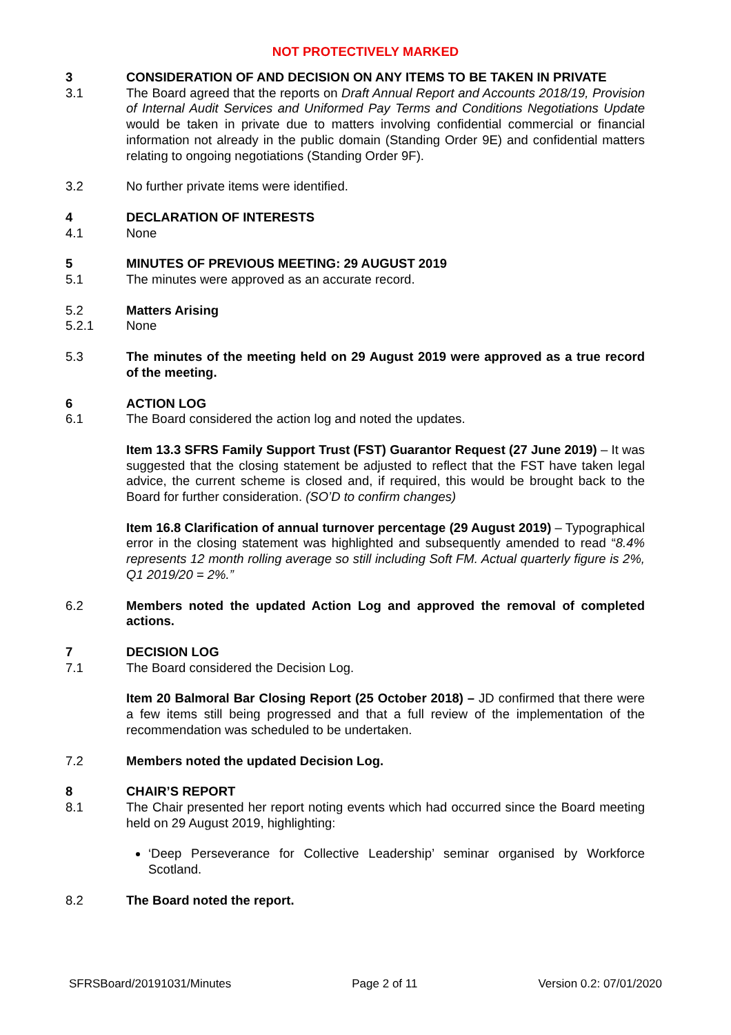NOT PROTECTIVELY MARKED
3 CONSIDERATION OF AND DECISION ON ANY ITEMS TO BE TAKEN IN PRIVATE
3.1 The Board agreed that the reports on Draft Annual Report and Accounts 2018/19, Provision of Internal Audit Services and Uniformed Pay Terms and Conditions Negotiations Update would be taken in private due to matters involving confidential commercial or financial information not already in the public domain (Standing Order 9E) and confidential matters relating to ongoing negotiations (Standing Order 9F).
3.2 No further private items were identified.
4 DECLARATION OF INTERESTS
4.1 None
5 MINUTES OF PREVIOUS MEETING: 29 AUGUST 2019
5.1 The minutes were approved as an accurate record.
5.2 Matters Arising
5.2.1 None
5.3 The minutes of the meeting held on 29 August 2019 were approved as a true record of the meeting.
6 ACTION LOG
6.1 The Board considered the action log and noted the updates.
Item 13.3 SFRS Family Support Trust (FST) Guarantor Request (27 June 2019) – It was suggested that the closing statement be adjusted to reflect that the FST have taken legal advice, the current scheme is closed and, if required, this would be brought back to the Board for further consideration. (SO’D to confirm changes)
Item 16.8 Clarification of annual turnover percentage (29 August 2019) – Typographical error in the closing statement was highlighted and subsequently amended to read “8.4% represents 12 month rolling average so still including Soft FM. Actual quarterly figure is 2%, Q1 2019/20 = 2%.”
6.2 Members noted the updated Action Log and approved the removal of completed actions.
7 DECISION LOG
7.1 The Board considered the Decision Log.
Item 20 Balmoral Bar Closing Report (25 October 2018) – JD confirmed that there were a few items still being progressed and that a full review of the implementation of the recommendation was scheduled to be undertaken.
7.2 Members noted the updated Decision Log.
8 CHAIR’S REPORT
8.1 The Chair presented her report noting events which had occurred since the Board meeting held on 29 August 2019, highlighting:
‘Deep Perseverance for Collective Leadership’ seminar organised by Workforce Scotland.
8.2 The Board noted the report.
SFRSBoard/20191031/Minutes Page 2 of 11 Version 0.2: 07/01/2020